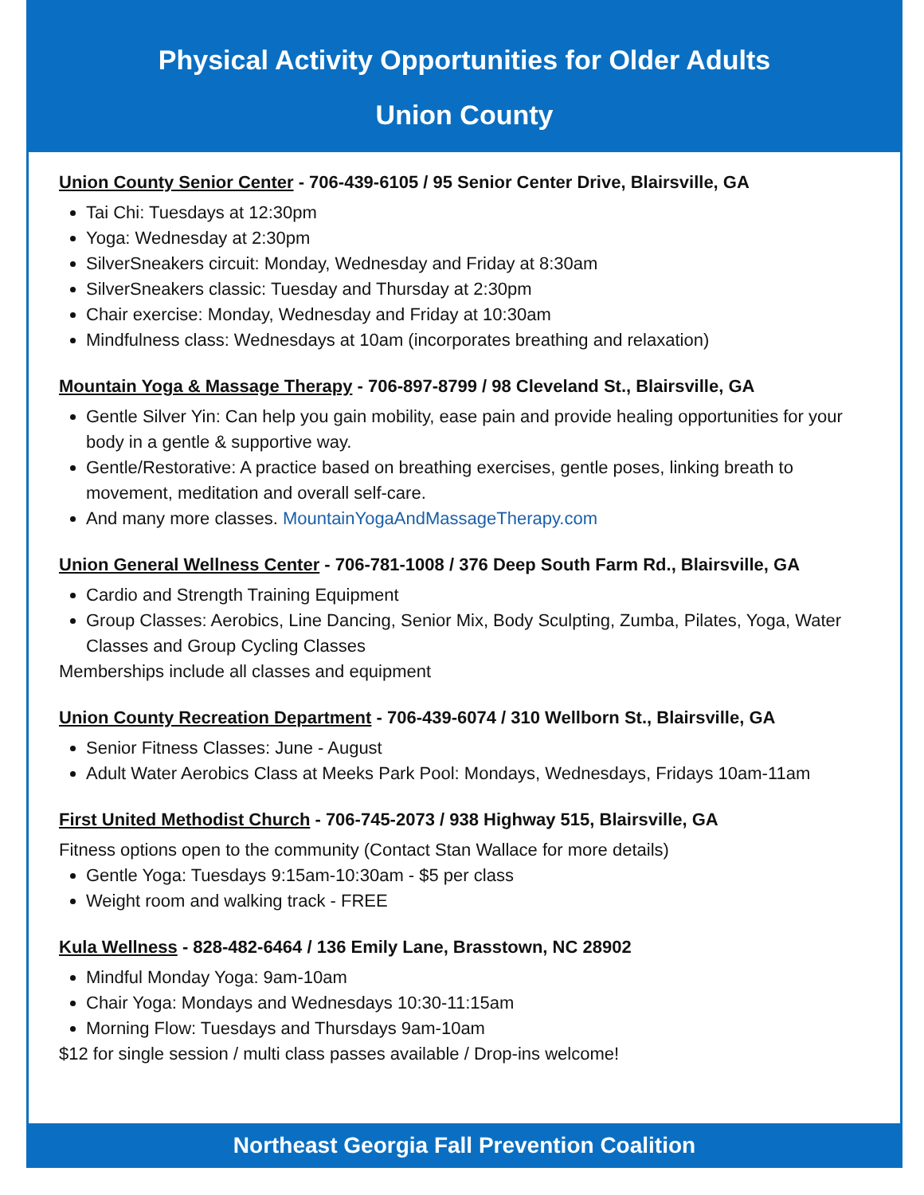Physical Activity Opportunities for Older Adults
Union County
Union County Senior Center - 706-439-6105 / 95 Senior Center Drive, Blairsville, GA
Tai Chi: Tuesdays at 12:30pm
Yoga: Wednesday at 2:30pm
SilverSneakers circuit: Monday, Wednesday and Friday at 8:30am
SilverSneakers classic: Tuesday and Thursday at 2:30pm
Chair exercise: Monday, Wednesday and Friday at 10:30am
Mindfulness class: Wednesdays at 10am (incorporates breathing and relaxation)
Mountain Yoga & Massage Therapy - 706-897-8799 / 98 Cleveland St., Blairsville, GA
Gentle Silver Yin: Can help you gain mobility, ease pain and provide healing opportunities for your body in a gentle & supportive way.
Gentle/Restorative: A practice based on breathing exercises, gentle poses, linking breath to movement, meditation and overall self-care.
And many more classes. MountainYogaAndMassageTherapy.com
Union General Wellness Center - 706-781-1008 / 376 Deep South Farm Rd., Blairsville, GA
Cardio and Strength Training Equipment
Group Classes: Aerobics, Line Dancing, Senior Mix, Body Sculpting, Zumba, Pilates, Yoga, Water Classes and Group Cycling Classes
Memberships include all classes and equipment
Union County Recreation Department - 706-439-6074 / 310 Wellborn St., Blairsville, GA
Senior Fitness Classes: June - August
Adult Water Aerobics Class at Meeks Park Pool: Mondays, Wednesdays, Fridays 10am-11am
First United Methodist Church - 706-745-2073 / 938 Highway 515, Blairsville, GA
Fitness options open to the community (Contact Stan Wallace for more details)
Gentle Yoga: Tuesdays 9:15am-10:30am - $5 per class
Weight room and walking track - FREE
Kula Wellness - 828-482-6464 / 136 Emily Lane, Brasstown, NC 28902
Mindful Monday Yoga: 9am-10am
Chair Yoga: Mondays and Wednesdays 10:30-11:15am
Morning Flow: Tuesdays and Thursdays 9am-10am
$12 for single session / multi class passes available / Drop-ins welcome!
Northeast Georgia Fall Prevention Coalition